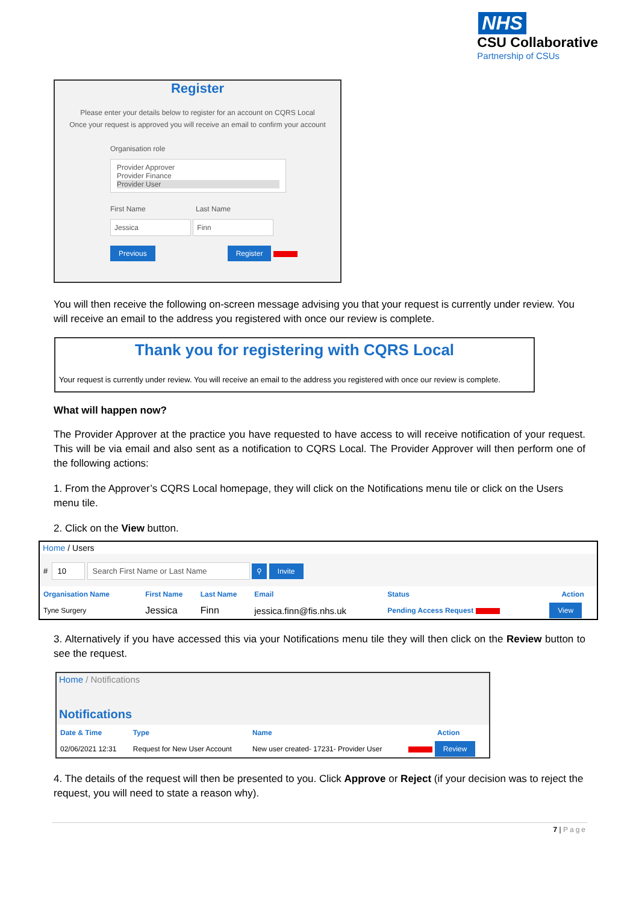NHS
CSU Collaborative
Partnership of CSUs
Register
Please enter your details below to register for an account on CQRS Local
Once your request is approved you will receive an email to confirm your account
Organisation role
Provider Approver
Provider Finance
Provider User
First Name Last Name
Jessica Finn
Previous Register
You will then receive the following on-screen message advising you that your request is currently under review. You will receive an email to the address you registered with once our review is complete.
Thank you for registering with CQRS Local
Your request is currently under review. You will receive an email to the address you registered with once our review is complete.
What will happen now?
The Provider Approver at the practice you have requested to have access to will receive notification of your request. This will be via email and also sent as a notification to CQRS Local. The Provider Approver will then perform one of the following actions:
1. From the Approver’s CQRS Local homepage, they will click on the Notifications menu tile or click on the Users menu tile.
2. Click on the View button.
Home / Users
# 10 Search First Name or Last Name ⚲ Invite
| Organisation Name | First Name | Last Name | Email | Status | Action |
| --- | --- | --- | --- | --- | --- |
| Tyne Surgery | Jessica | Finn | jessica.finn@fis.nhs.uk | Pending Access Request | View |
3. Alternatively if you have accessed this via your Notifications menu tile they will then click on the Review button to see the request.
Home / Notifications
Notifications
| Date & Time | Type | Name | Action |
| --- | --- | --- | --- |
| 02/06/2021 12:31 | Request for New User Account | New user created- 17231- Provider User | Review |
4. The details of the request will then be presented to you. Click Approve or Reject (if your decision was to reject the request, you will need to state a reason why).
7 | Page